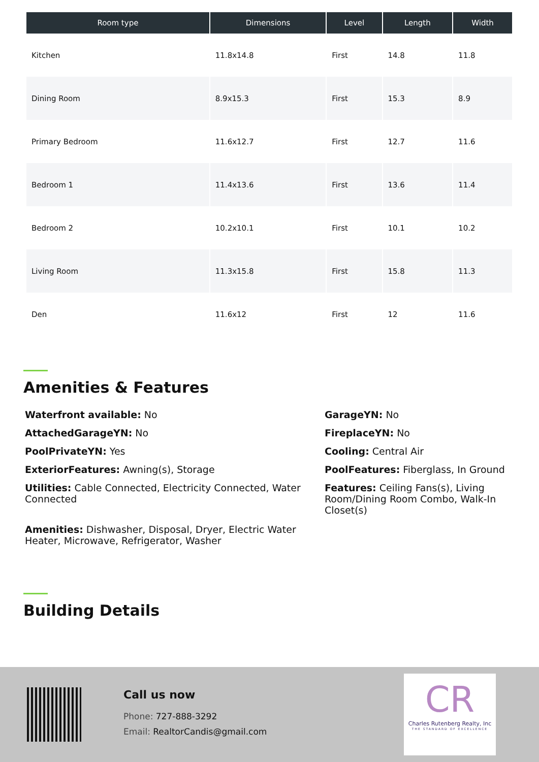| Room type | Dimensions | Level | Length | Width |
| --- | --- | --- | --- | --- |
| Kitchen | 11.8x14.8 | First | 14.8 | 11.8 |
| Dining Room | 8.9x15.3 | First | 15.3 | 8.9 |
| Primary Bedroom | 11.6x12.7 | First | 12.7 | 11.6 |
| Bedroom 1 | 11.4x13.6 | First | 13.6 | 11.4 |
| Bedroom 2 | 10.2x10.1 | First | 10.1 | 10.2 |
| Living Room | 11.3x15.8 | First | 15.8 | 11.3 |
| Den | 11.6x12 | First | 12 | 11.6 |
Amenities & Features
Waterfront available: No
AttachedGarageYN: No
PoolPrivateYN: Yes
ExteriorFeatures: Awning(s), Storage
Utilities: Cable Connected, Electricity Connected, Water Connected
Amenities: Dishwasher, Disposal, Dryer, Electric Water Heater, Microwave, Refrigerator, Washer
GarageYN: No
FireplaceYN: No
Cooling: Central Air
PoolFeatures: Fiberglass, In Ground
Features: Ceiling Fans(s), Living Room/Dining Room Combo, Walk-In Closet(s)
Building Details
Call us now
Phone: 727-888-3292
Email: RealtorCandis@gmail.com
CR
Charles Rutenberg Realty, Inc
THE STANDARD OF EXCELLENCE